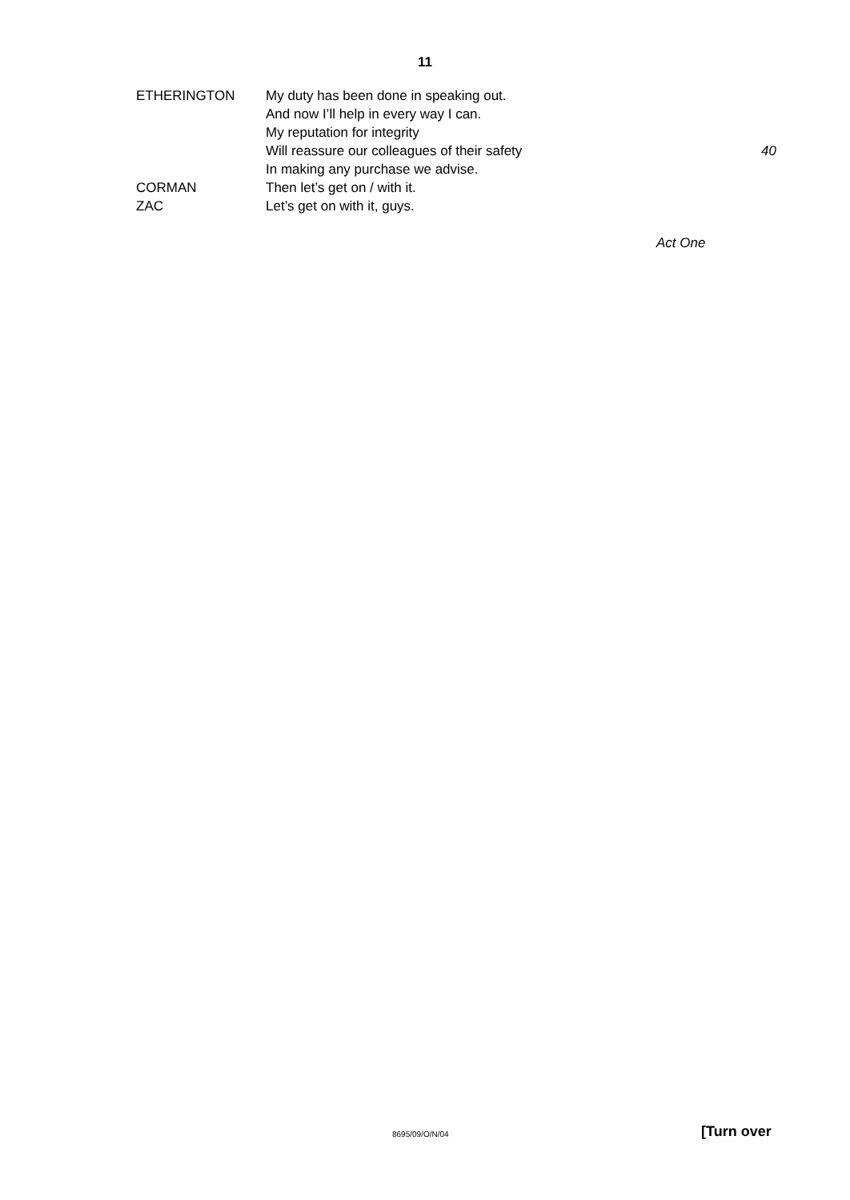11
ETHERINGTON My duty has been done in speaking out.
And now I’ll help in every way I can.
My reputation for integrity
Will reassure our colleagues of their safety
40
In making any purchase we advise.
CORMAN Then let’s get on / with it.
ZAC Let’s get on with it, guys.
Act One
8695/09/O/N/04 [Turn over